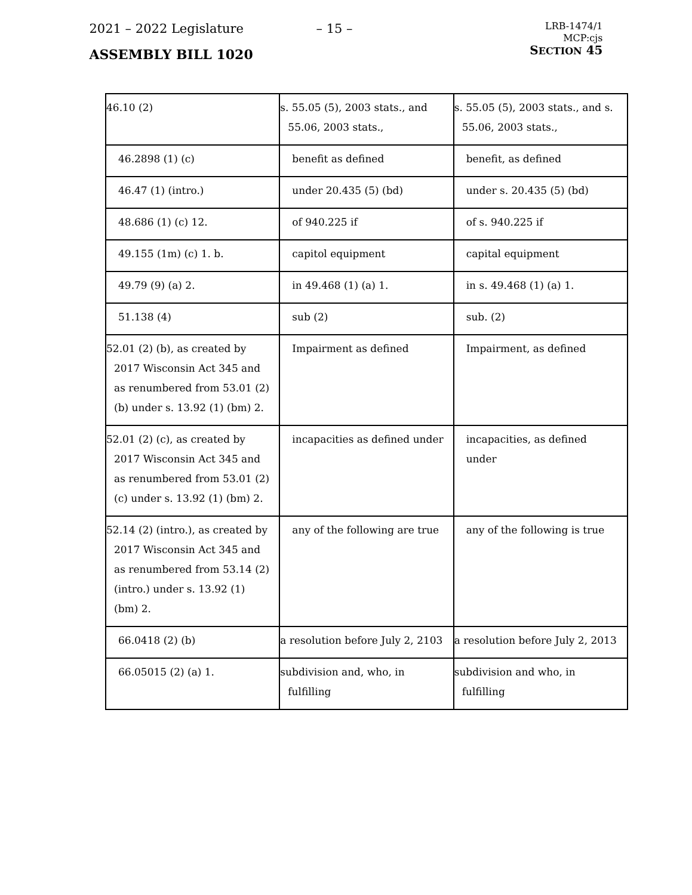2021 – 2022 Legislature
– 15 –
LRB-1474/1
MCP:cjs
SECTION 45
ASSEMBLY BILL 1020
| 46.10 (2) | s. 55.05 (5), 2003 stats., and 55.06, 2003 stats., | s. 55.05 (5), 2003 stats., and s. 55.06, 2003 stats., |
| 46.2898 (1) (c) | benefit as defined | benefit, as defined |
| 46.47 (1) (intro.) | under 20.435 (5) (bd) | under s. 20.435 (5) (bd) |
| 48.686 (1) (c) 12. | of 940.225 if | of s. 940.225 if |
| 49.155 (1m) (c) 1. b. | capitol equipment | capital equipment |
| 49.79 (9) (a) 2. | in 49.468 (1) (a) 1. | in s. 49.468 (1) (a) 1. |
| 51.138 (4) | sub (2) | sub. (2) |
| 52.01 (2) (b), as created by 2017 Wisconsin Act 345 and as renumbered from 53.01 (2) (b) under s. 13.92 (1) (bm) 2. | Impairment as defined | Impairment, as defined |
| 52.01 (2) (c), as created by 2017 Wisconsin Act 345 and as renumbered from 53.01 (2) (c) under s. 13.92 (1) (bm) 2. | incapacities as defined under | incapacities, as defined under |
| 52.14 (2) (intro.), as created by 2017 Wisconsin Act 345 and as renumbered from 53.14 (2) (intro.) under s. 13.92 (1) (bm) 2. | any of the following are true | any of the following is true |
| 66.0418 (2) (b) | a resolution before July 2, 2103 | a resolution before July 2, 2013 |
| 66.05015 (2) (a) 1. | subdivision and, who, in fulfilling | subdivision and who, in fulfilling |